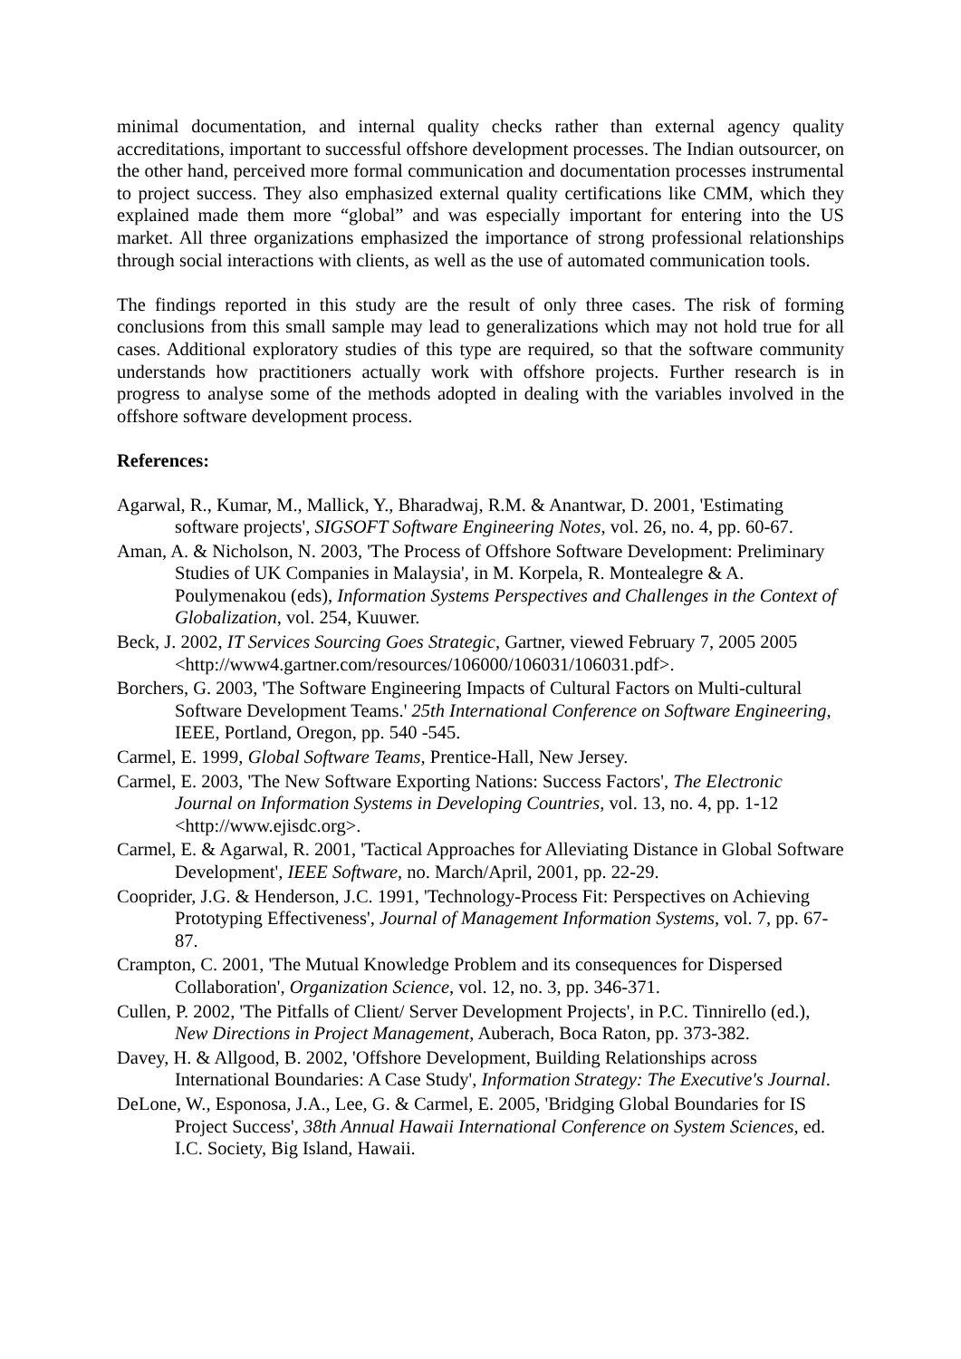minimal documentation, and internal quality checks rather than external agency quality accreditations, important to successful offshore development processes. The Indian outsourcer, on the other hand, perceived more formal communication and documentation processes instrumental to project success. They also emphasized external quality certifications like CMM, which they explained made them more “global” and was especially important for entering into the US market. All three organizations emphasized the importance of strong professional relationships through social interactions with clients, as well as the use of automated communication tools.
The findings reported in this study are the result of only three cases. The risk of forming conclusions from this small sample may lead to generalizations which may not hold true for all cases. Additional exploratory studies of this type are required, so that the software community understands how practitioners actually work with offshore projects. Further research is in progress to analyse some of the methods adopted in dealing with the variables involved in the offshore software development process.
References:
Agarwal, R., Kumar, M., Mallick, Y., Bharadwaj, R.M. & Anantwar, D. 2001, 'Estimating software projects', SIGSOFT Software Engineering Notes, vol. 26, no. 4, pp. 60-67.
Aman, A. & Nicholson, N. 2003, 'The Process of Offshore Software Development: Preliminary Studies of UK Companies in Malaysia', in M. Korpela, R. Montealegre & A. Poulymenakou (eds), Information Systems Perspectives and Challenges in the Context of Globalization, vol. 254, Kuuwer.
Beck, J. 2002, IT Services Sourcing Goes Strategic, Gartner, viewed February 7, 2005 2005 <http://www4.gartner.com/resources/106000/106031/106031.pdf>.
Borchers, G. 2003, 'The Software Engineering Impacts of Cultural Factors on Multi-cultural Software Development Teams.' 25th International Conference on Software Engineering, IEEE, Portland, Oregon, pp. 540 -545.
Carmel, E. 1999, Global Software Teams, Prentice-Hall, New Jersey.
Carmel, E. 2003, 'The New Software Exporting Nations: Success Factors', The Electronic Journal on Information Systems in Developing Countries, vol. 13, no. 4, pp. 1-12 <http://www.ejisdc.org>.
Carmel, E. & Agarwal, R. 2001, 'Tactical Approaches for Alleviating Distance in Global Software Development', IEEE Software, no. March/April, 2001, pp. 22-29.
Cooprider, J.G. & Henderson, J.C. 1991, 'Technology-Process Fit: Perspectives on Achieving Prototyping Effectiveness', Journal of Management Information Systems, vol. 7, pp. 67-87.
Crampton, C. 2001, 'The Mutual Knowledge Problem and its consequences for Dispersed Collaboration', Organization Science, vol. 12, no. 3, pp. 346-371.
Cullen, P. 2002, 'The Pitfalls of Client/ Server Development Projects', in P.C. Tinnirello (ed.), New Directions in Project Management, Auberach, Boca Raton, pp. 373-382.
Davey, H. & Allgood, B. 2002, 'Offshore Development, Building Relationships across International Boundaries: A Case Study', Information Strategy: The Executive's Journal.
DeLone, W., Esponosa, J.A., Lee, G. & Carmel, E. 2005, 'Bridging Global Boundaries for IS Project Success', 38th Annual Hawaii International Conference on System Sciences, ed. I.C. Society, Big Island, Hawaii.